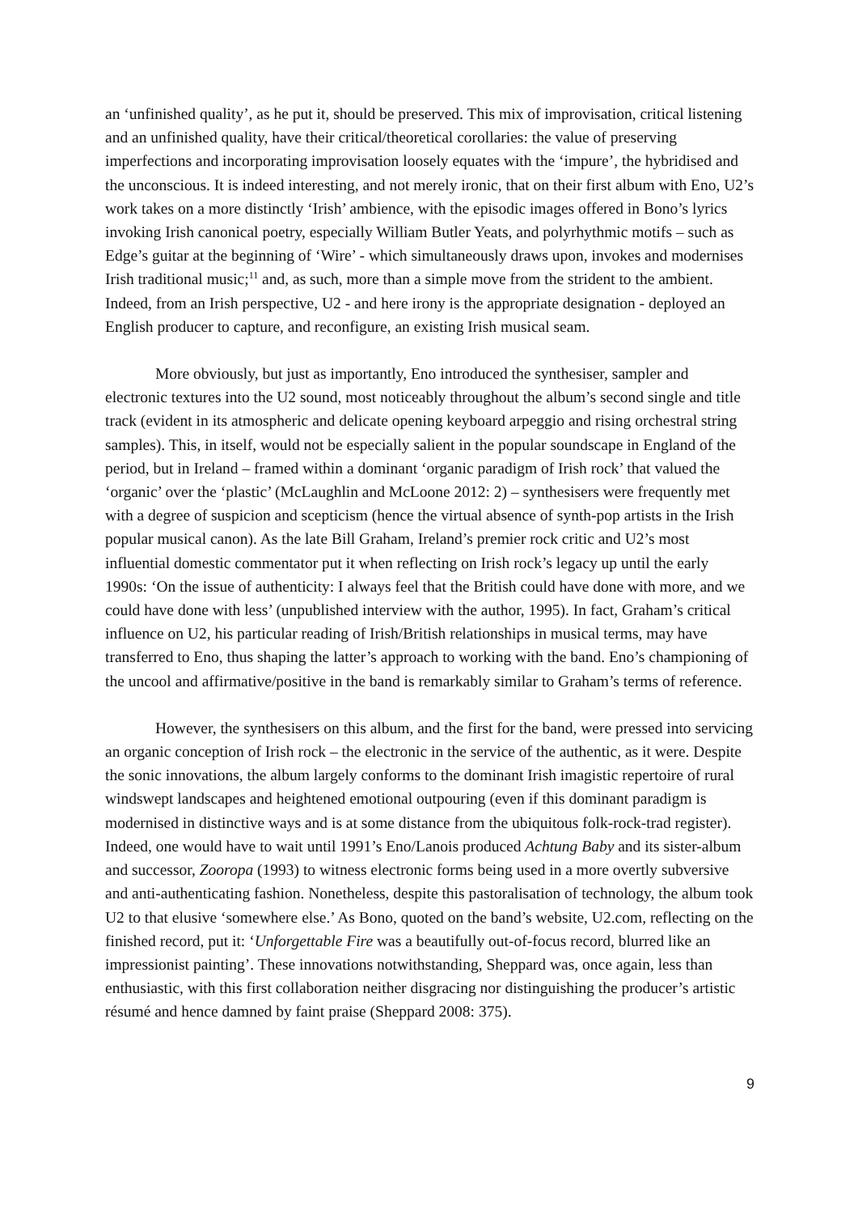an ‘unfinished quality’, as he put it, should be preserved. This mix of improvisation, critical listening and an unfinished quality, have their critical/theoretical corollaries: the value of preserving imperfections and incorporating improvisation loosely equates with the ‘impure’, the hybridised and the unconscious. It is indeed interesting, and not merely ironic, that on their first album with Eno, U2’s work takes on a more distinctly ‘Irish’ ambience, with the episodic images offered in Bono’s lyrics invoking Irish canonical poetry, especially William Butler Yeats, and polyrhythmic motifs – such as Edge’s guitar at the beginning of ‘Wire’ - which simultaneously draws upon, invokes and modernises Irish traditional music;<sup>11</sup> and, as such, more than a simple move from the strident to the ambient. Indeed, from an Irish perspective, U2 - and here irony is the appropriate designation - deployed an English producer to capture, and reconfigure, an existing Irish musical seam.
More obviously, but just as importantly, Eno introduced the synthesiser, sampler and electronic textures into the U2 sound, most noticeably throughout the album’s second single and title track (evident in its atmospheric and delicate opening keyboard arpeggio and rising orchestral string samples). This, in itself, would not be especially salient in the popular soundscape in England of the period, but in Ireland – framed within a dominant ‘organic paradigm of Irish rock’ that valued the ‘organic’ over the ‘plastic’ (McLaughlin and McLoone 2012: 2) – synthesisers were frequently met with a degree of suspicion and scepticism (hence the virtual absence of synth-pop artists in the Irish popular musical canon). As the late Bill Graham, Ireland’s premier rock critic and U2’s most influential domestic commentator put it when reflecting on Irish rock’s legacy up until the early 1990s: ‘On the issue of authenticity: I always feel that the British could have done with more, and we could have done with less’ (unpublished interview with the author, 1995). In fact, Graham’s critical influence on U2, his particular reading of Irish/British relationships in musical terms, may have transferred to Eno, thus shaping the latter’s approach to working with the band. Eno’s championing of the uncool and affirmative/positive in the band is remarkably similar to Graham’s terms of reference.
However, the synthesisers on this album, and the first for the band, were pressed into servicing an organic conception of Irish rock – the electronic in the service of the authentic, as it were. Despite the sonic innovations, the album largely conforms to the dominant Irish imagistic repertoire of rural windswept landscapes and heightened emotional outpouring (even if this dominant paradigm is modernised in distinctive ways and is at some distance from the ubiquitous folk-rock-trad register). Indeed, one would have to wait until 1991’s Eno/Lanois produced Achtung Baby and its sister-album and successor, Zooropa (1993) to witness electronic forms being used in a more overtly subversive and anti-authenticating fashion. Nonetheless, despite this pastoralisation of technology, the album took U2 to that elusive ‘somewhere else.’ As Bono, quoted on the band’s website, U2.com, reflecting on the finished record, put it: ‘Unforgettable Fire was a beautifully out-of-focus record, blurred like an impressionist painting’. These innovations notwithstanding, Sheppard was, once again, less than enthusiastic, with this first collaboration neither disgracing nor distinguishing the producer’s artistic résumé and hence damned by faint praise (Sheppard 2008: 375).
9